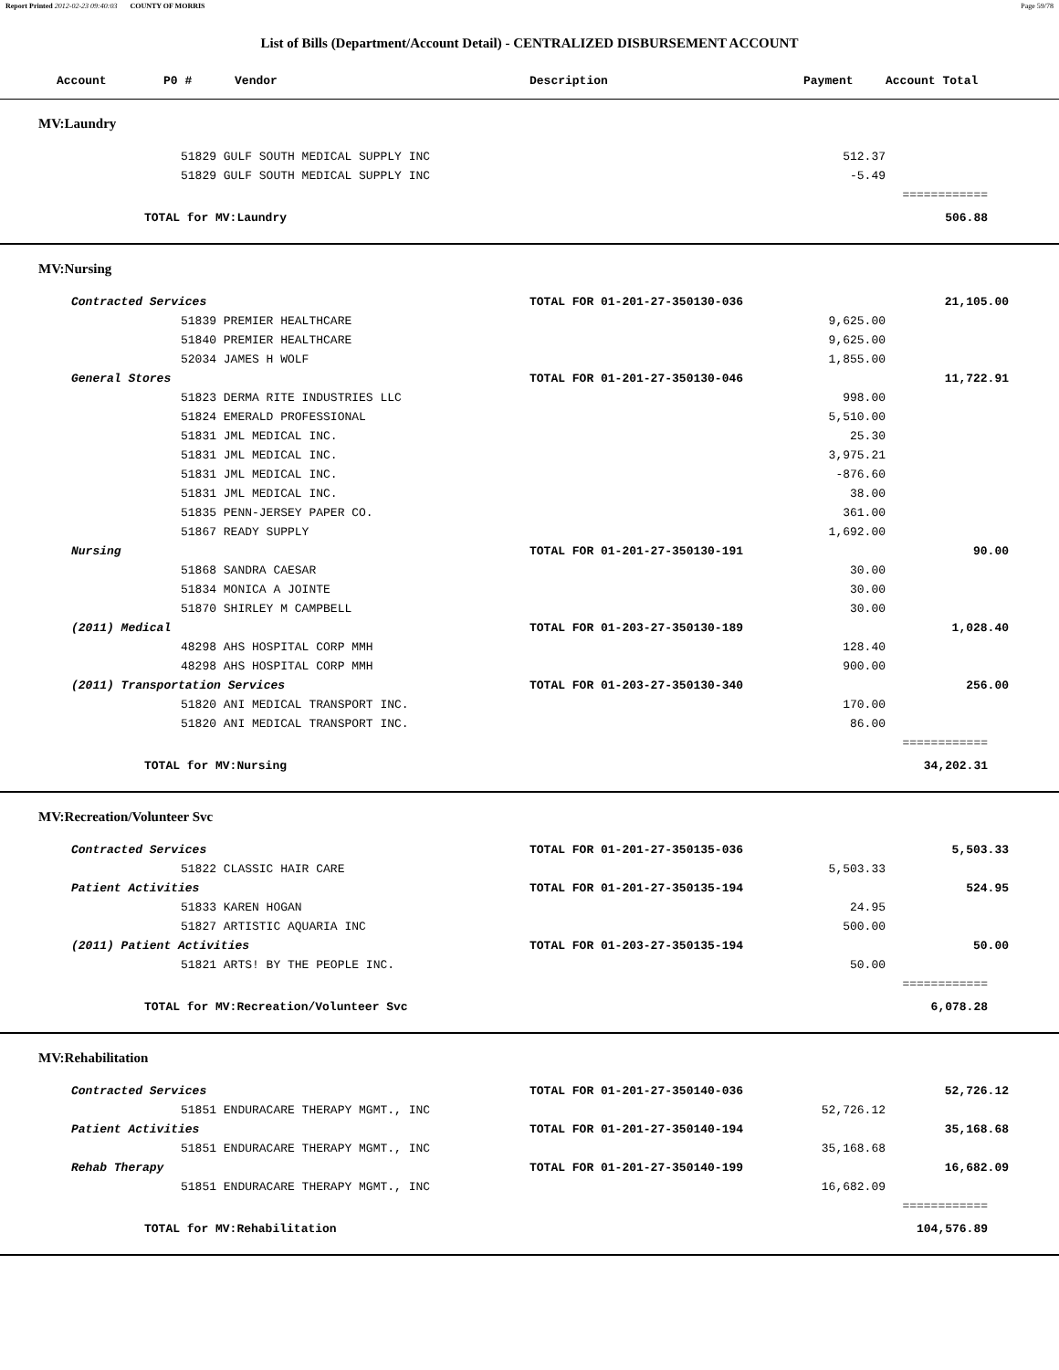Report Printed 2012-02-23 09:40:03 COUNTY OF MORRIS Page 59/78
List of Bills (Department/Account Detail) - CENTRALIZED DISBURSEMENT ACCOUNT
| Account P0 # Vendor | Description | Payment | Account Total |
| --- | --- | --- | --- |
| MV:Laundry | | | |
| 51829 GULF SOUTH MEDICAL SUPPLY INC | | 512.37 | |
| 51829 GULF SOUTH MEDICAL SUPPLY INC | | -5.49 | |
| | | | ============ |
| TOTAL for MV:Laundry | | | 506.88 |
| MV:Nursing | | | |
| Contracted Services | TOTAL FOR 01-201-27-350130-036 | | 21,105.00 |
| 51839 PREMIER HEALTHCARE | | 9,625.00 | |
| 51840 PREMIER HEALTHCARE | | 9,625.00 | |
| 52034 JAMES H WOLF | | 1,855.00 | |
| General Stores | TOTAL FOR 01-201-27-350130-046 | | 11,722.91 |
| 51823 DERMA RITE INDUSTRIES LLC | | 998.00 | |
| 51824 EMERALD PROFESSIONAL | | 5,510.00 | |
| 51831 JML MEDICAL INC. | | 25.30 | |
| 51831 JML MEDICAL INC. | | 3,975.21 | |
| 51831 JML MEDICAL INC. | | -876.60 | |
| 51831 JML MEDICAL INC. | | 38.00 | |
| 51835 PENN-JERSEY PAPER CO. | | 361.00 | |
| 51867 READY SUPPLY | | 1,692.00 | |
| Nursing | TOTAL FOR 01-201-27-350130-191 | | 90.00 |
| 51868 SANDRA CAESAR | | 30.00 | |
| 51834 MONICA A JOINTE | | 30.00 | |
| 51870 SHIRLEY M CAMPBELL | | 30.00 | |
| (2011) Medical | TOTAL FOR 01-203-27-350130-189 | | 1,028.40 |
| 48298 AHS HOSPITAL CORP MMH | | 128.40 | |
| 48298 AHS HOSPITAL CORP MMH | | 900.00 | |
| (2011) Transportation Services | TOTAL FOR 01-203-27-350130-340 | | 256.00 |
| 51820 ANI MEDICAL TRANSPORT INC. | | 170.00 | |
| 51820 ANI MEDICAL TRANSPORT INC. | | 86.00 | |
| | | | ============ |
| TOTAL for MV:Nursing | | | 34,202.31 |
| MV:Recreation/Volunteer Svc | | | |
| Contracted Services | TOTAL FOR 01-201-27-350135-036 | | 5,503.33 |
| 51822 CLASSIC HAIR CARE | | 5,503.33 | |
| Patient Activities | TOTAL FOR 01-201-27-350135-194 | | 524.95 |
| 51833 KAREN HOGAN | | 24.95 | |
| 51827 ARTISTIC AQUARIA INC | | 500.00 | |
| (2011) Patient Activities | TOTAL FOR 01-203-27-350135-194 | | 50.00 |
| 51821 ARTS! BY THE PEOPLE INC. | | 50.00 | |
| | | | ============ |
| TOTAL for MV:Recreation/Volunteer Svc | | | 6,078.28 |
| MV:Rehabilitation | | | |
| Contracted Services | TOTAL FOR 01-201-27-350140-036 | | 52,726.12 |
| 51851 ENDURACARE THERAPY MGMT., INC | | 52,726.12 | |
| Patient Activities | TOTAL FOR 01-201-27-350140-194 | | 35,168.68 |
| 51851 ENDURACARE THERAPY MGMT., INC | | 35,168.68 | |
| Rehab Therapy | TOTAL FOR 01-201-27-350140-199 | | 16,682.09 |
| 51851 ENDURACARE THERAPY MGMT., INC | | 16,682.09 | |
| | | | ============ |
| TOTAL for MV:Rehabilitation | | | 104,576.89 |